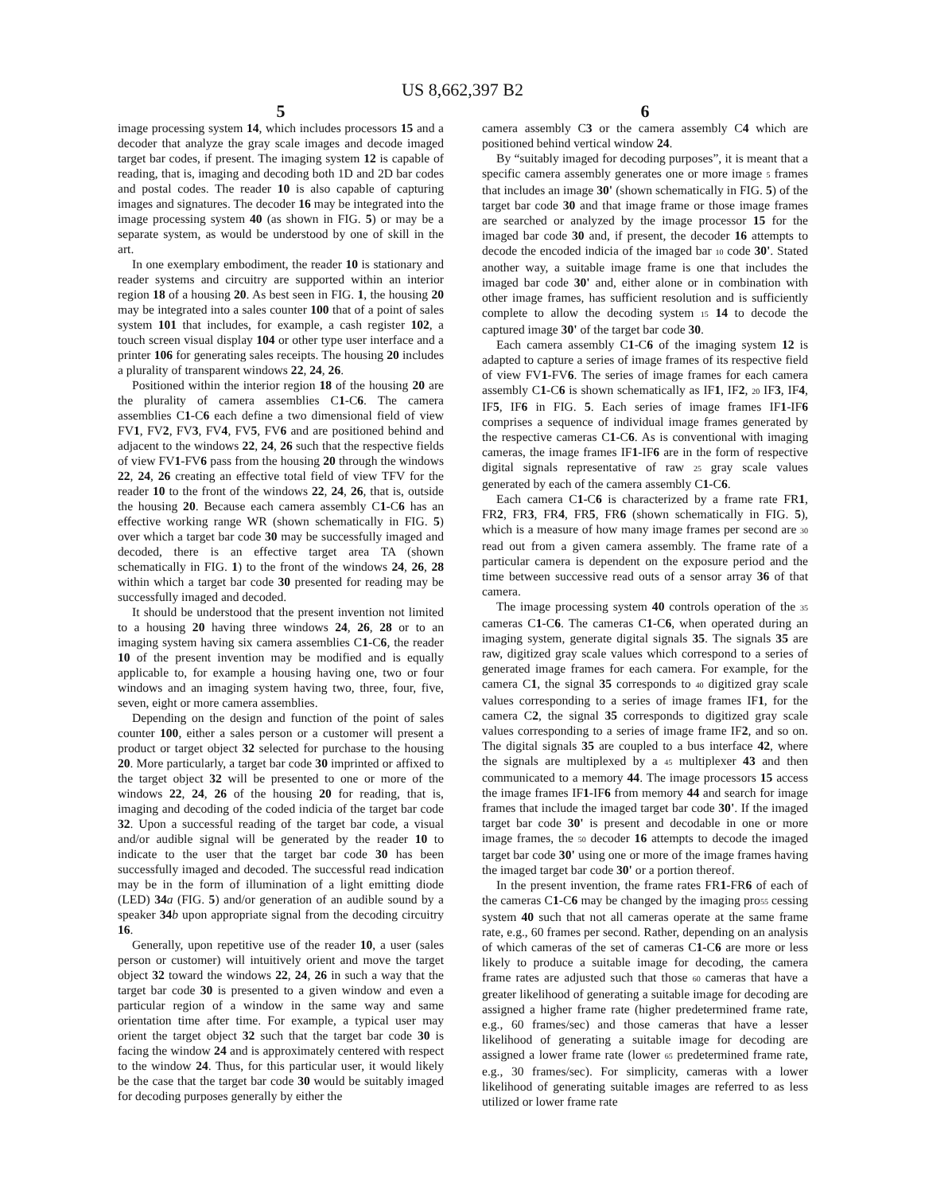US 8,662,397 B2
5
image processing system 14, which includes processors 15 and a decoder that analyze the gray scale images and decode imaged target bar codes, if present. The imaging system 12 is capable of reading, that is, imaging and decoding both 1D and 2D bar codes and postal codes. The reader 10 is also capable of capturing images and signatures. The decoder 16 may be integrated into the image processing system 40 (as shown in FIG. 5) or may be a separate system, as would be understood by one of skill in the art.
In one exemplary embodiment, the reader 10 is stationary and reader systems and circuitry are supported within an interior region 18 of a housing 20. As best seen in FIG. 1, the housing 20 may be integrated into a sales counter 100 that of a point of sales system 101 that includes, for example, a cash register 102, a touch screen visual display 104 or other type user interface and a printer 106 for generating sales receipts. The housing 20 includes a plurality of transparent windows 22, 24, 26.
Positioned within the interior region 18 of the housing 20 are the plurality of camera assemblies C1-C6. The camera assemblies C1-C6 each define a two dimensional field of view FV1, FV2, FV3, FV4, FV5, FV6 and are positioned behind and adjacent to the windows 22, 24, 26 such that the respective fields of view FV1-FV6 pass from the housing 20 through the windows 22, 24, 26 creating an effective total field of view TFV for the reader 10 to the front of the windows 22, 24, 26, that is, outside the housing 20. Because each camera assembly C1-C6 has an effective working range WR (shown schematically in FIG. 5) over which a target bar code 30 may be successfully imaged and decoded, there is an effective target area TA (shown schematically in FIG. 1) to the front of the windows 24, 26, 28 within which a target bar code 30 presented for reading may be successfully imaged and decoded.
It should be understood that the present invention not limited to a housing 20 having three windows 24, 26, 28 or to an imaging system having six camera assemblies C1-C6, the reader 10 of the present invention may be modified and is equally applicable to, for example a housing having one, two or four windows and an imaging system having two, three, four, five, seven, eight or more camera assemblies.
Depending on the design and function of the point of sales counter 100, either a sales person or a customer will present a product or target object 32 selected for purchase to the housing 20. More particularly, a target bar code 30 imprinted or affixed to the target object 32 will be presented to one or more of the windows 22, 24, 26 of the housing 20 for reading, that is, imaging and decoding of the coded indicia of the target bar code 32. Upon a successful reading of the target bar code, a visual and/or audible signal will be generated by the reader 10 to indicate to the user that the target bar code 30 has been successfully imaged and decoded. The successful read indication may be in the form of illumination of a light emitting diode (LED) 34 a (FIG. 5) and/or generation of an audible sound by a speaker 34 b upon appropriate signal from the decoding circuitry 16.
Generally, upon repetitive use of the reader 10, a user (sales person or customer) will intuitively orient and move the target object 32 toward the windows 22, 24, 26 in such a way that the target bar code 30 is presented to a given window and even a particular region of a window in the same way and same orientation time after time. For example, a typical user may orient the target object 32 such that the target bar code 30 is facing the window 24 and is approximately centered with respect to the window 24. Thus, for this particular user, it would likely be the case that the target bar code 30 would be suitably imaged for decoding purposes generally by either the
6
camera assembly C3 or the camera assembly C4 which are positioned behind vertical window 24.
By “suitably imaged for decoding purposes”, it is meant that a specific camera assembly generates one or more image 5 frames that includes an image 30' (shown schematically in FIG. 5) of the target bar code 30 and that image frame or those image frames are searched or analyzed by the image processor 15 for the imaged bar code 30 and, if present, the decoder 16 attempts to decode the encoded indicia of the imaged bar 10 code 30'. Stated another way, a suitable image frame is one that includes the imaged bar code 30' and, either alone or in combination with other image frames, has sufficient resolution and is sufficiently complete to allow the decoding system 15 14 to decode the captured image 30' of the target bar code 30.
Each camera assembly C1-C6 of the imaging system 12 is adapted to capture a series of image frames of its respective field of view FV1-FV6. The series of image frames for each camera assembly C1-C6 is shown schematically as IF1, IF2, 20 IF3, IF4, IF5, IF6 in FIG. 5. Each series of image frames IF1-IF6 comprises a sequence of individual image frames generated by the respective cameras C1-C6. As is conventional with imaging cameras, the image frames IF1-IF6 are in the form of respective digital signals representative of raw 25 gray scale values generated by each of the camera assembly C1-C6.
Each camera C1-C6 is characterized by a frame rate FR1, FR2, FR3, FR4, FR5, FR6 (shown schematically in FIG. 5), which is a measure of how many image frames per second are 30 read out from a given camera assembly. The frame rate of a particular camera is dependent on the exposure period and the time between successive read outs of a sensor array 36 of that camera.
The image processing system 40 controls operation of the 35 cameras C1-C6. The cameras C1-C6, when operated during an imaging system, generate digital signals 35. The signals 35 are raw, digitized gray scale values which correspond to a series of generated image frames for each camera. For example, for the camera C1, the signal 35 corresponds to 40 digitized gray scale values corresponding to a series of image frames IF1, for the camera C2, the signal 35 corresponds to digitized gray scale values corresponding to a series of image frame IF2, and so on. The digital signals 35 are coupled to a bus interface 42, where the signals are multiplexed by a 45 multiplexer 43 and then communicated to a memory 44. The image processors 15 access the image frames IF1-IF6 from memory 44 and search for image frames that include the imaged target bar code 30'. If the imaged target bar code 30' is present and decodable in one or more image frames, the 50 decoder 16 attempts to decode the imaged target bar code 30' using one or more of the image frames having the imaged target bar code 30' or a portion thereof.
In the present invention, the frame rates FR1-FR6 of each of the cameras C1-C6 may be changed by the imaging pro55 cessing system 40 such that not all cameras operate at the same frame rate, e.g., 60 frames per second. Rather, depending on an analysis of which cameras of the set of cameras C1-C6 are more or less likely to produce a suitable image for decoding, the camera frame rates are adjusted such that those 60 cameras that have a greater likelihood of generating a suitable image for decoding are assigned a higher frame rate (higher predetermined frame rate, e.g., 60 frames/sec) and those cameras that have a lesser likelihood of generating a suitable image for decoding are assigned a lower frame rate (lower 65 predetermined frame rate, e.g., 30 frames/sec). For simplicity, cameras with a lower likelihood of generating suitable images are referred to as less utilized or lower frame rate